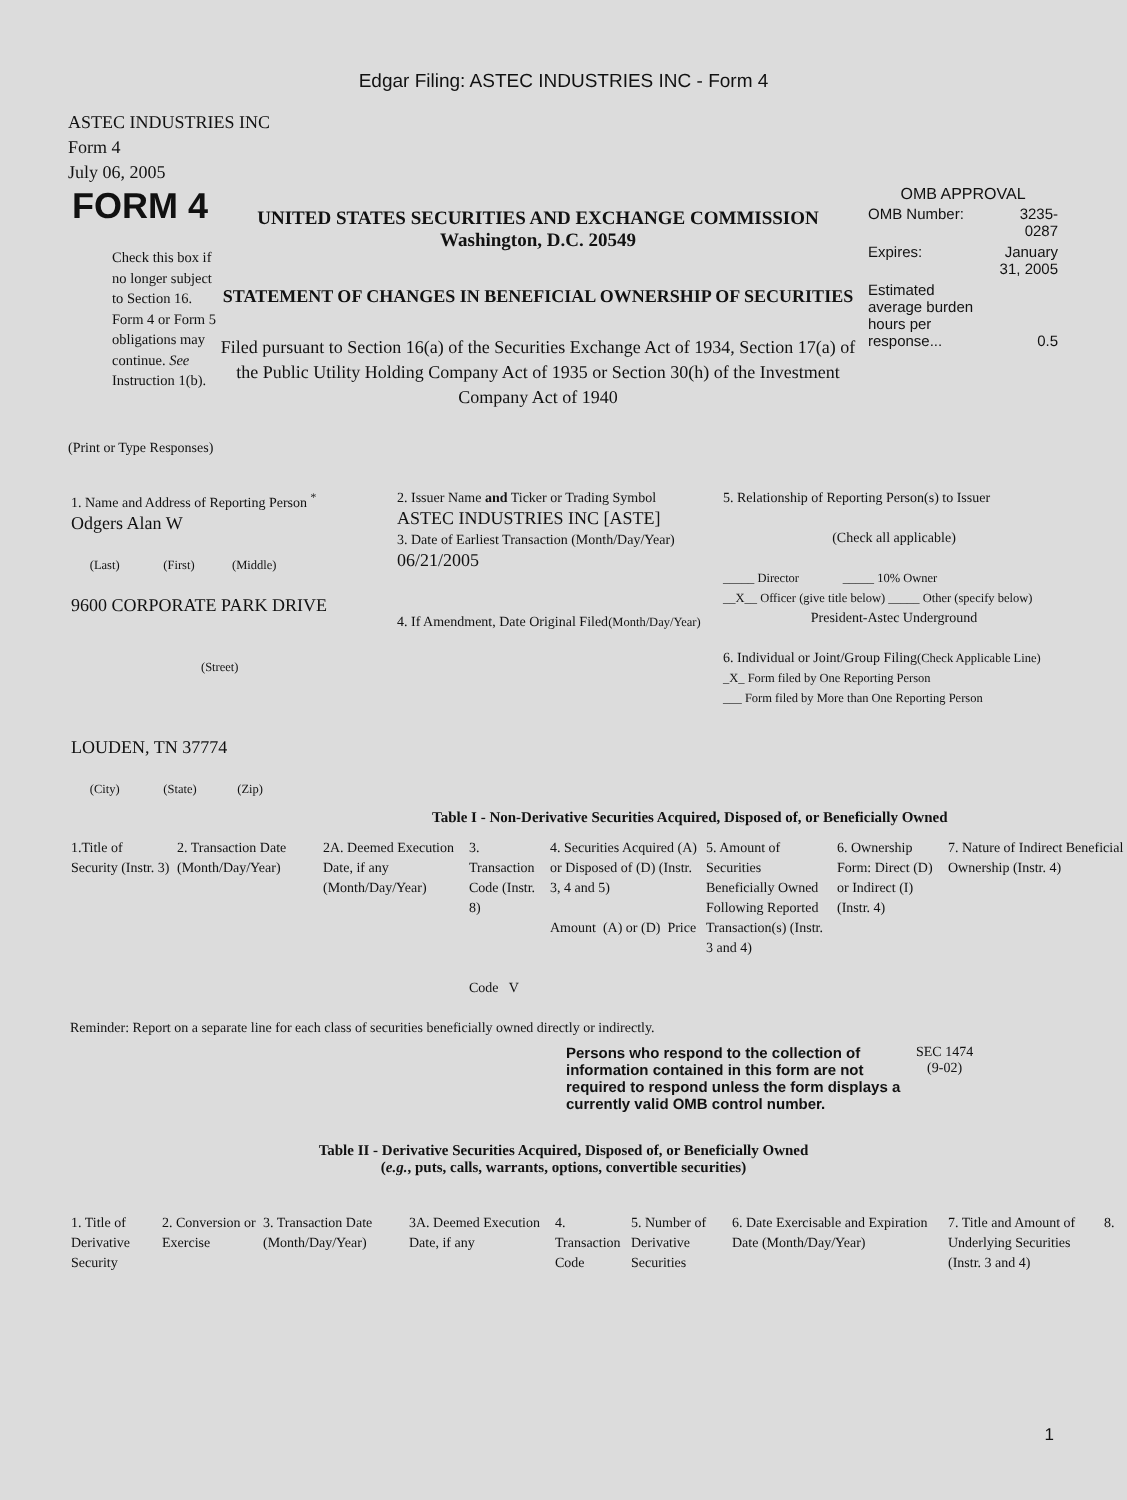Edgar Filing: ASTEC INDUSTRIES INC - Form 4
ASTEC INDUSTRIES INC
Form 4
July 06, 2005
FORM 4
Check this box if no longer subject to Section 16. Form 4 or Form 5 obligations may continue. See Instruction 1(b).
UNITED STATES SECURITIES AND EXCHANGE COMMISSION
Washington, D.C. 20549
STATEMENT OF CHANGES IN BENEFICIAL OWNERSHIP OF SECURITIES
Filed pursuant to Section 16(a) of the Securities Exchange Act of 1934, Section 17(a) of the Public Utility Holding Company Act of 1935 or Section 30(h) of the Investment Company Act of 1940
OMB APPROVAL
| OMB Number: | 3235-0287 |
| Expires: | January 31, 2005 |
| Estimated average burden hours per response... | 0.5 |
(Print or Type Responses)
| 1. Name and Address of Reporting Person <sup>*</sup> Odgers Alan W (Last) (First) (Middle) 9600 CORPORATE PARK DRIVE (Street) LOUDEN, TN 37774 (City) (State) (Zip) | 2. Issuer Name and Ticker or Trading Symbol ASTEC INDUSTRIES INC [ASTE] 3. Date of Earliest Transaction (Month/Day/Year) 06/21/2005 4. If Amendment, Date Original Filed (Month/Day/Year) | 5. Relationship of Reporting Person(s) to Issuer (Check all applicable) _____ Director _____ 10% Owner __X__ Officer (give title below) _____ Other (specify below) President-Astec Underground 6. Individual or Joint/Group Filing (Check Applicable Line) _X_ Form filed by One Reporting Person ___ Form filed by More than One Reporting Person |
Table I - Non-Derivative Securities Acquired, Disposed of, or Beneficially Owned
| 1.Title of Security (Instr. 3) | 2. Transaction Date (Month/Day/Year) | 2A. Deemed Execution Date, if any (Month/Day/Year) | 3. Transaction Code (Instr. 8) Code V | 4. Securities Acquired (A) or Disposed of (D) (Instr. 3, 4 and 5) Amount (A) or (D) Price | 5. Amount of Securities Beneficially Owned Following Reported Transaction(s) (Instr. 3 and 4) | 6. Ownership Form: Direct (D) or Indirect (I) (Instr. 4) | 7. Nature of Indirect Beneficial Ownership (Instr. 4) |
Reminder: Report on a separate line for each class of securities beneficially owned directly or indirectly.
Persons who respond to the collection of information contained in this form are not required to respond unless the form displays a currently valid OMB control number.
SEC 1474
(9-02)
Table II - Derivative Securities Acquired, Disposed of, or Beneficially Owned
(e.g., puts, calls, warrants, options, convertible securities)
| 1. Title of Derivative Security | 2. Conversion or Exercise | 3. Transaction Date (Month/Day/Year) | 3A. Deemed Execution Date, if any | 4. Transaction Code | 5. Number of Derivative Securities | 6. Date Exercisable and Expiration Date (Month/Day/Year) | 7. Title and Amount of Underlying Securities (Instr. 3 and 4) | 8. |
1